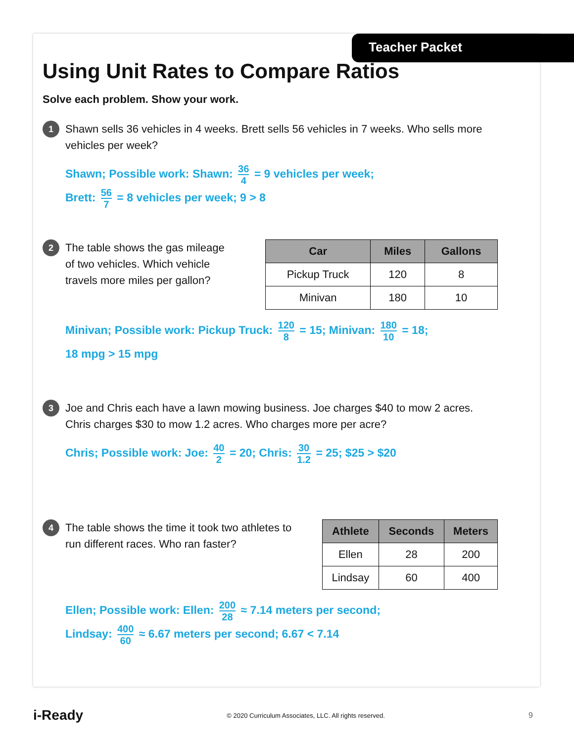Teacher Packet
Using Unit Rates to Compare Ratios
Solve each problem. Show your work.
1
Shawn sells 36 vehicles in 4 weeks. Brett sells 56 vehicles in 7 weeks. Who sells more vehicles per week?
Shawn; Possible work: Shawn: 36 4 = 9 vehicles per week;
Brett: 56 7 = 8 vehicles per week; 9 > 8
2
The table shows the gas mileage of two vehicles. Which vehicle travels more miles per gallon?
| Car | Miles | Gallons |
| --- | --- | --- |
| Pickup Truck | 120 | 8 |
| Minivan | 180 | 10 |
Minivan; Possible work: Pickup Truck: 120 8 = 15; Minivan: 180 10 = 18;
18 mpg > 15 mpg
3
Joe and Chris each have a lawn mowing business. Joe charges $40 to mow 2 acres. Chris charges $30 to mow 1.2 acres. Who charges more per acre?
Chris; Possible work: Joe: 40 2 = 20; Chris: 30 1.2 = 25; $25 > $20
4
The table shows the time it took two athletes to run different races. Who ran faster?
| Athlete | Seconds | Meters |
| --- | --- | --- |
| Ellen | 28 | 200 |
| Lindsay | 60 | 400 |
Ellen; Possible work: Ellen: 200 28 ≈ 7.14 meters per second;
Lindsay: 400 60 ≈ 6.67 meters per second; 6.67 < 7.14
i-Ready © 2020 Curriculum Associates, LLC. All rights reserved. 9